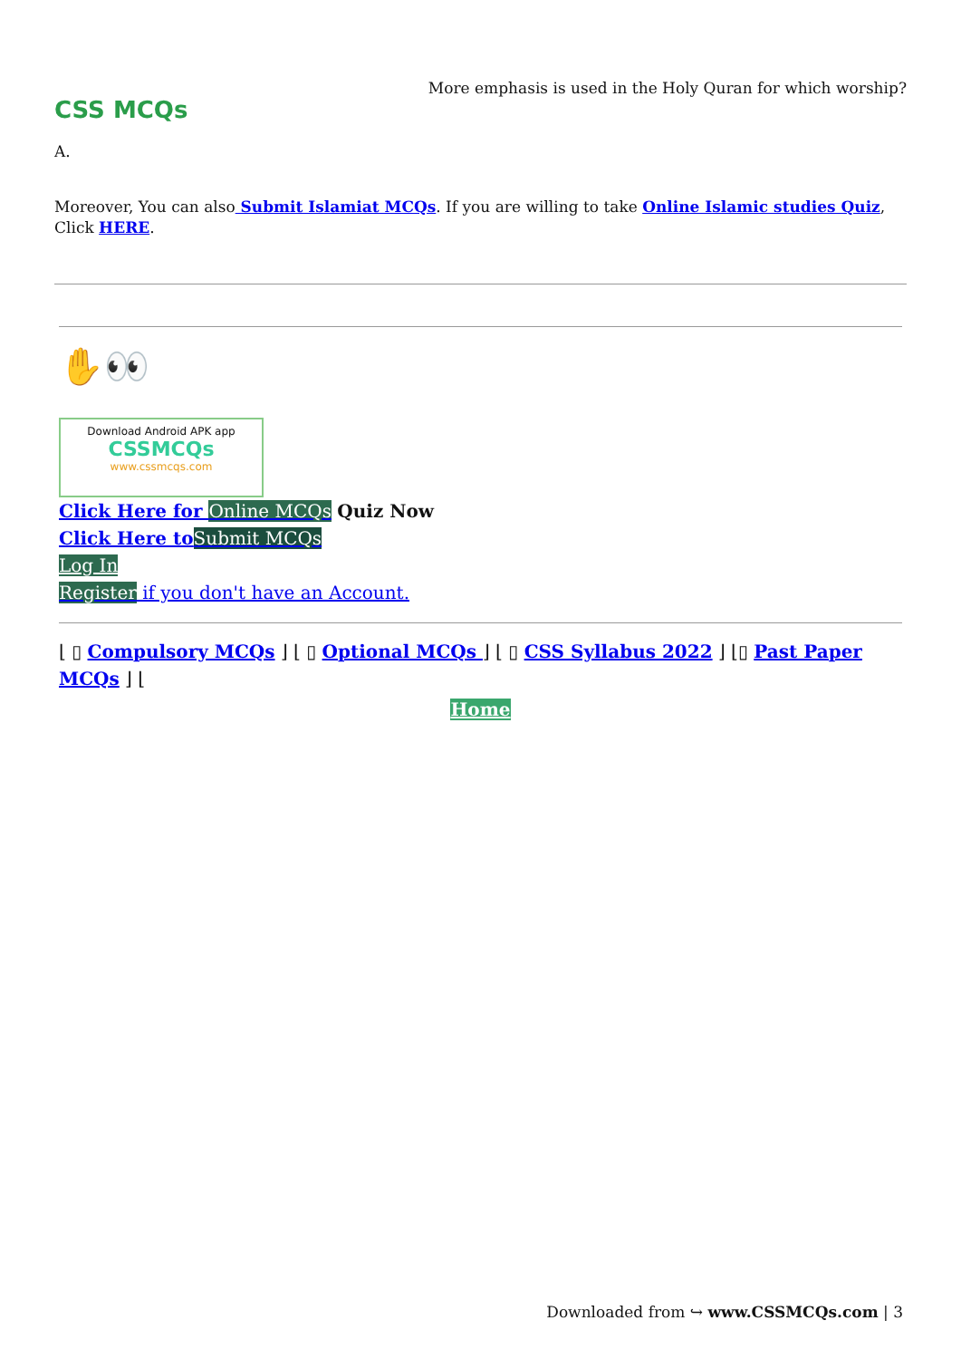CSS MCQs
More emphasis is used in the Holy Quran for which worship?
A.
Moreover, You can also Submit Islamiat MCQs. If you are willing to take Online Islamic studies Quiz, Click HERE.
✋👀
Download Android APK app
CSSMCQs
www.cssmcqs.com
Click Here for Online MCQs Quiz Now
Click Here to Submit MCQs
Log In
Register if you don't have an Account.
⌊ ▯ Compulsory MCQs ⌋ ⌊ ▯ Optional MCQs ⌋ ⌊ ▯ CSS Syllabus 2022 ⌋ ⌊▯ Past Paper MCQs ⌋ ⌊
Home
Downloaded from ↪ www.CSSMCQs.com | 3